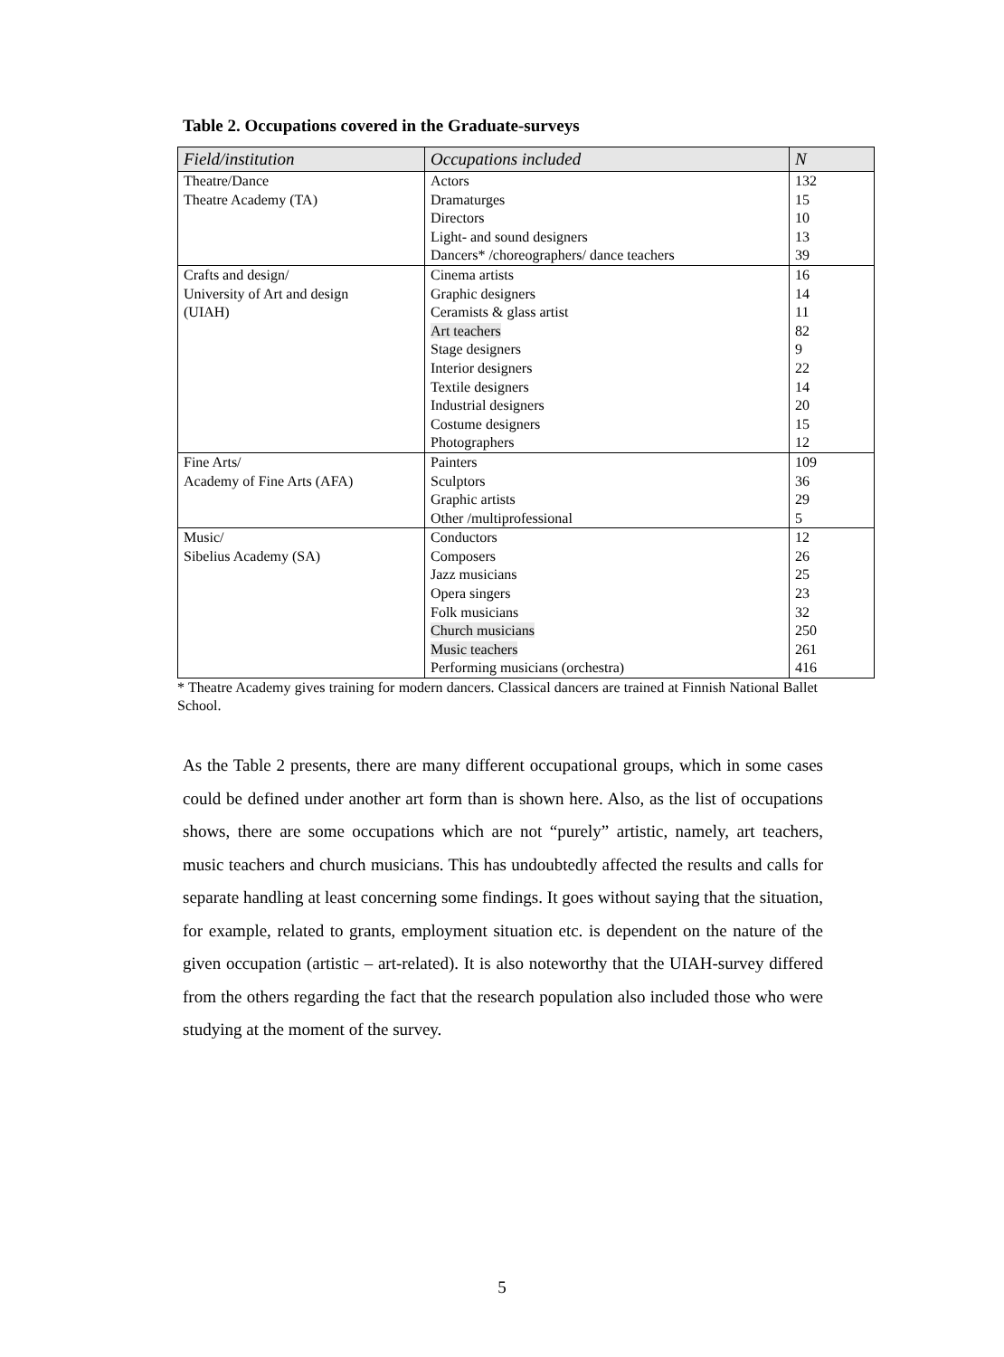Table 2. Occupations covered in the Graduate-surveys
| Field/institution | Occupations included | N |
| --- | --- | --- |
| Theatre/Dance | Actors | 132 |
| Theatre Academy (TA) | Dramaturges | 15 |
| | Directors | 10 |
| | Light- and sound designers | 13 |
| | Dancers* /choreographers/ dance teachers | 39 |
| Crafts and design/ | Cinema artists | 16 |
| University of Art and design | Graphic designers | 14 |
| (UIAH) | Ceramists & glass artist | 11 |
| | Art teachers | 82 |
| | Stage designers | 9 |
| | Interior designers | 22 |
| | Textile designers | 14 |
| | Industrial designers | 20 |
| | Costume designers | 15 |
| | Photographers | 12 |
| Fine Arts/ | Painters | 109 |
| Academy of Fine Arts (AFA) | Sculptors | 36 |
| | Graphic artists | 29 |
| | Other /multiprofessional | 5 |
| Music/ | Conductors | 12 |
| Sibelius Academy (SA) | Composers | 26 |
| | Jazz musicians | 25 |
| | Opera singers | 23 |
| | Folk musicians | 32 |
| | Church musicians | 250 |
| | Music teachers | 261 |
| | Performing musicians (orchestra) | 416 |
* Theatre Academy gives training for modern dancers. Classical dancers are trained at Finnish National Ballet School.
As the Table 2 presents, there are many different occupational groups, which in some cases could be defined under another art form than is shown here. Also, as the list of occupations shows, there are some occupations which are not “purely” artistic, namely, art teachers, music teachers and church musicians. This has undoubtedly affected the results and calls for separate handling at least concerning some findings. It goes without saying that the situation, for example, related to grants, employment situation etc. is dependent on the nature of the given occupation (artistic – art-related). It is also noteworthy that the UIAH-survey differed from the others regarding the fact that the research population also included those who were studying at the moment of the survey.
5